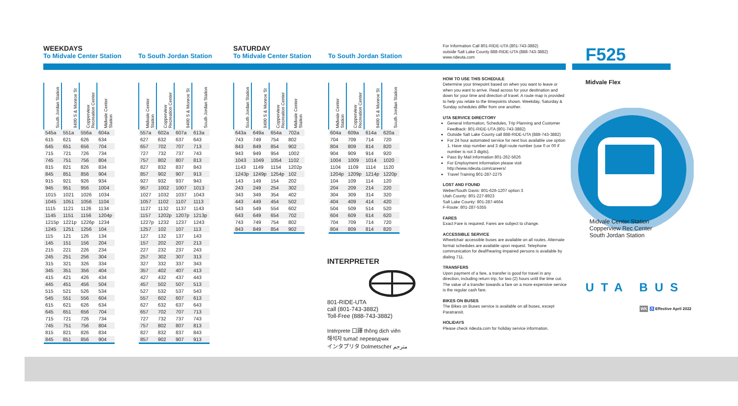WEEKDAYS
To Midvale Center Station
| South Jordan Station | 9400 S & Monroe St | Copperview Recreation Center | Midvale Center Station |
| --- | --- | --- | --- |
| 545a | 551a | 556a | 604a |
| 615 | 621 | 626 | 634 |
| 645 | 651 | 656 | 704 |
| 715 | 721 | 726 | 734 |
| 745 | 751 | 756 | 804 |
| 815 | 821 | 826 | 834 |
| 845 | 851 | 856 | 904 |
| 915 | 921 | 926 | 934 |
| 945 | 951 | 956 | 1004 |
| 1015 | 1021 | 1026 | 1034 |
| 1045 | 1051 | 1056 | 1104 |
| 1115 | 1121 | 1126 | 1134 |
| 1145 | 1151 | 1156 | 1204p |
| 1215p | 1221p | 1226p | 1234 |
| 1245 | 1251 | 1256 | 104 |
| 115 | 121 | 126 | 134 |
| 145 | 151 | 156 | 204 |
| 215 | 221 | 226 | 234 |
| 245 | 251 | 256 | 304 |
| 315 | 321 | 326 | 334 |
| 345 | 351 | 356 | 404 |
| 415 | 421 | 426 | 434 |
| 445 | 451 | 456 | 504 |
| 515 | 521 | 526 | 534 |
| 545 | 551 | 556 | 604 |
| 615 | 621 | 626 | 634 |
| 645 | 651 | 656 | 704 |
| 715 | 721 | 726 | 734 |
| 745 | 751 | 756 | 804 |
| 815 | 821 | 826 | 834 |
| 845 | 851 | 856 | 904 |
To South Jordan Station
| Midvale Center Station | Copperview Recreation Center | 9400 S & Monroe St | South Jordan Station |
| --- | --- | --- | --- |
| 557a | 602a | 607a | 613a |
| 627 | 632 | 637 | 643 |
| 657 | 702 | 707 | 713 |
| 727 | 732 | 737 | 743 |
| 757 | 802 | 807 | 813 |
| 827 | 832 | 837 | 843 |
| 857 | 902 | 907 | 913 |
| 927 | 932 | 937 | 943 |
| 957 | 1002 | 1007 | 1013 |
| 1027 | 1032 | 1037 | 1043 |
| 1057 | 1102 | 1107 | 1113 |
| 1127 | 1132 | 1137 | 1143 |
| 1157 | 1202p | 1207p | 1213p |
| 1227p | 1232 | 1237 | 1243 |
| 1257 | 102 | 107 | 113 |
| 127 | 132 | 137 | 143 |
| 157 | 202 | 207 | 213 |
| 227 | 232 | 237 | 243 |
| 257 | 302 | 307 | 313 |
| 327 | 332 | 337 | 343 |
| 357 | 402 | 407 | 413 |
| 427 | 432 | 437 | 443 |
| 457 | 502 | 507 | 513 |
| 527 | 532 | 537 | 543 |
| 557 | 602 | 607 | 613 |
| 627 | 632 | 637 | 643 |
| 657 | 702 | 707 | 713 |
| 727 | 732 | 737 | 743 |
| 757 | 802 | 807 | 813 |
| 827 | 832 | 837 | 843 |
| 857 | 902 | 907 | 913 |
SATURDAY
To Midvale Center Station
| South Jordan Station | 9400 S & Monroe St | Copperview Recreation Center | Midvale Center Station |
| --- | --- | --- | --- |
| 643a | 649a | 654a | 702a |
| 743 | 749 | 754 | 802 |
| 843 | 849 | 854 | 902 |
| 943 | 949 | 954 | 1002 |
| 1043 | 1049 | 1054 | 1102 |
| 1143 | 1149 | 1154 | 1202p |
| 1243p | 1249p | 1254p | 102 |
| 143 | 149 | 154 | 202 |
| 243 | 249 | 254 | 302 |
| 343 | 349 | 354 | 402 |
| 443 | 449 | 454 | 502 |
| 543 | 549 | 554 | 602 |
| 643 | 649 | 654 | 702 |
| 743 | 749 | 754 | 802 |
| 843 | 849 | 854 | 902 |
To South Jordan Station
| Midvale Center Station | Copperview Recreation Center | 9400 S & Monroe St | South Jordan Station |
| --- | --- | --- | --- |
| 604a | 609a | 614a | 620a |
| 704 | 709 | 714 | 720 |
| 804 | 809 | 814 | 820 |
| 904 | 909 | 914 | 920 |
| 1004 | 1009 | 1014 | 1020 |
| 1104 | 1109 | 1114 | 1120 |
| 1204p | 1209p | 1214p | 1220p |
| 104 | 109 | 114 | 120 |
| 204 | 209 | 214 | 220 |
| 304 | 309 | 314 | 320 |
| 404 | 409 | 414 | 420 |
| 504 | 509 | 514 | 520 |
| 604 | 609 | 614 | 620 |
| 704 | 709 | 714 | 720 |
| 804 | 809 | 814 | 820 |
INTERPRETER
801-RIDE-UTA
call (801-743-3882)
Toll-Free (888-743-3882)
Intérprete 口譯 thông dịch viên
해석자 tumač переводчик
インタプリタ Dolmetscher مترجم
For Information Call 801-RIDE-UTA (801-743-3882)
outside Salt Lake County 888-RIDE-UTA (888-743-3882)
www.rideuta.com
HOW TO USE THIS SCHEDULE
Determine your timepoint based on when you want to leave or when you want to arrive. Read across for your destination and down for your time and direction of travel. A route map is provided to help you relate to the timepoints shown. Weekday, Saturday & Sunday schedules differ from one another.
UTA SERVICE DIRECTORY
General Information, Schedules, Trip Planning and Customer Feedback: 801-RIDE-UTA (801-743-3882)
Outside Salt Lake County call 888-RIDE-UTA (888-743-3882)
For 24 hour automated service for next bus available use option 1. Have stop number and 3 digit route number (use 0 or 00 if number is not 3 digits).
Pass By Mail Information 801-262-5626
For Employment information please visit http://www.rideuta.com/careers/
Travel Training 801-287-2275
LOST AND FOUND
Weber/South Davis: 801-626-1207 option 3
Utah County: 801-227-8923
Salt Lake County: 801-287-4664
F-Route: 801-287-5355
FARES
Exact Fare is required. Fares are subject to change.
ACCESSIBLE SERVICE
Wheelchair accessible buses are available on all routes. Alternate format schedules are available upon request. Telephone communication for deaf/hearing impaired persons is available by dialing 711.
TRANSFERS
Upon payment of a fare, a transfer is good for travel in any direction, including return trip, for two (2) hours until the time cut. The value of a transfer towards a fare on a more expensive service is the regular cash fare.
BIKES ON BUSES
The Bikes on Buses service is available on all buses, except Paratransit.
HOLIDAYS
Please check rideuta.com for holiday service information.
F525
Midvale Flex
Midvale Center Station
Copperview Rec Center
South Jordan Station
UTA BUS
WK ♿ Effective April 2022